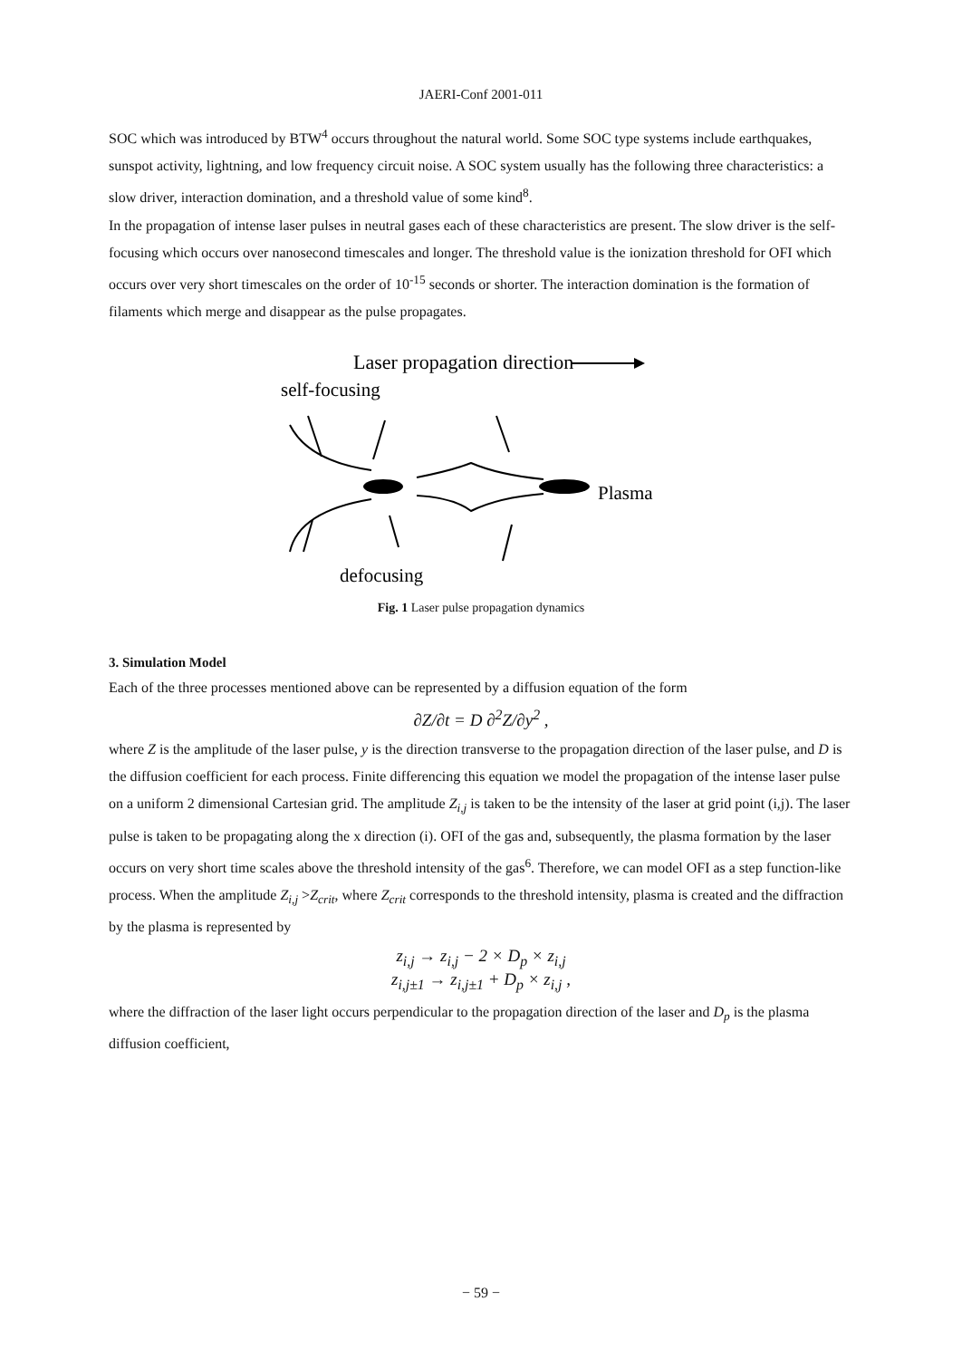JAERI-Conf 2001-011
SOC which was introduced by BTW<sup>4</sup> occurs throughout the natural world. Some SOC type systems include earthquakes, sunspot activity, lightning, and low frequency circuit noise. A SOC system usually has the following three characteristics: a slow driver, interaction domination, and a threshold value of some kind<sup>8</sup>.
In the propagation of intense laser pulses in neutral gases each of these characteristics are present. The slow driver is the self-focusing which occurs over nanosecond timescales and longer. The threshold value is the ionization threshold for OFI which occurs over very short timescales on the order of 10<sup>-15</sup> seconds or shorter. The interaction domination is the formation of filaments which merge and disappear as the pulse propagates.
Laser propagation direction
self-focusing
Plasma
defocusing
Fig. 1 Laser pulse propagation dynamics
3. Simulation Model
Each of the three processes mentioned above can be represented by a diffusion equation of the form
∂Z/∂t = D ∂<sup>2</sup>Z/∂y<sup>2</sup> ,
where Z is the amplitude of the laser pulse, y is the direction transverse to the propagation direction of the laser pulse, and D is the diffusion coefficient for each process. Finite differencing this equation we model the propagation of the intense laser pulse on a uniform 2 dimensional Cartesian grid. The amplitude Z<sub>i,j</sub> is taken to be the intensity of the laser at grid point (i,j). The laser pulse is taken to be propagating along the x direction (i). OFI of the gas and, subsequently, the plasma formation by the laser occurs on very short time scales above the threshold intensity of the gas<sup>6</sup>. Therefore, we can model OFI as a step function-like process. When the amplitude Z<sub>i,j</sub> >Z<sub>crit</sub>, where Z<sub>crit</sub> corresponds to the threshold intensity, plasma is created and the diffraction by the plasma is represented by
z<sub>i,j</sub> → z<sub>i,j</sub> − 2 × D<sub>p</sub> × z<sub>i,j</sub>
z<sub>i,j±1</sub> → z<sub>i,j±1</sub> + D<sub>p</sub> × z<sub>i,j</sub> ,
where the diffraction of the laser light occurs perpendicular to the propagation direction of the laser and D<sub>p</sub> is the plasma diffusion coefficient,
− 59 −